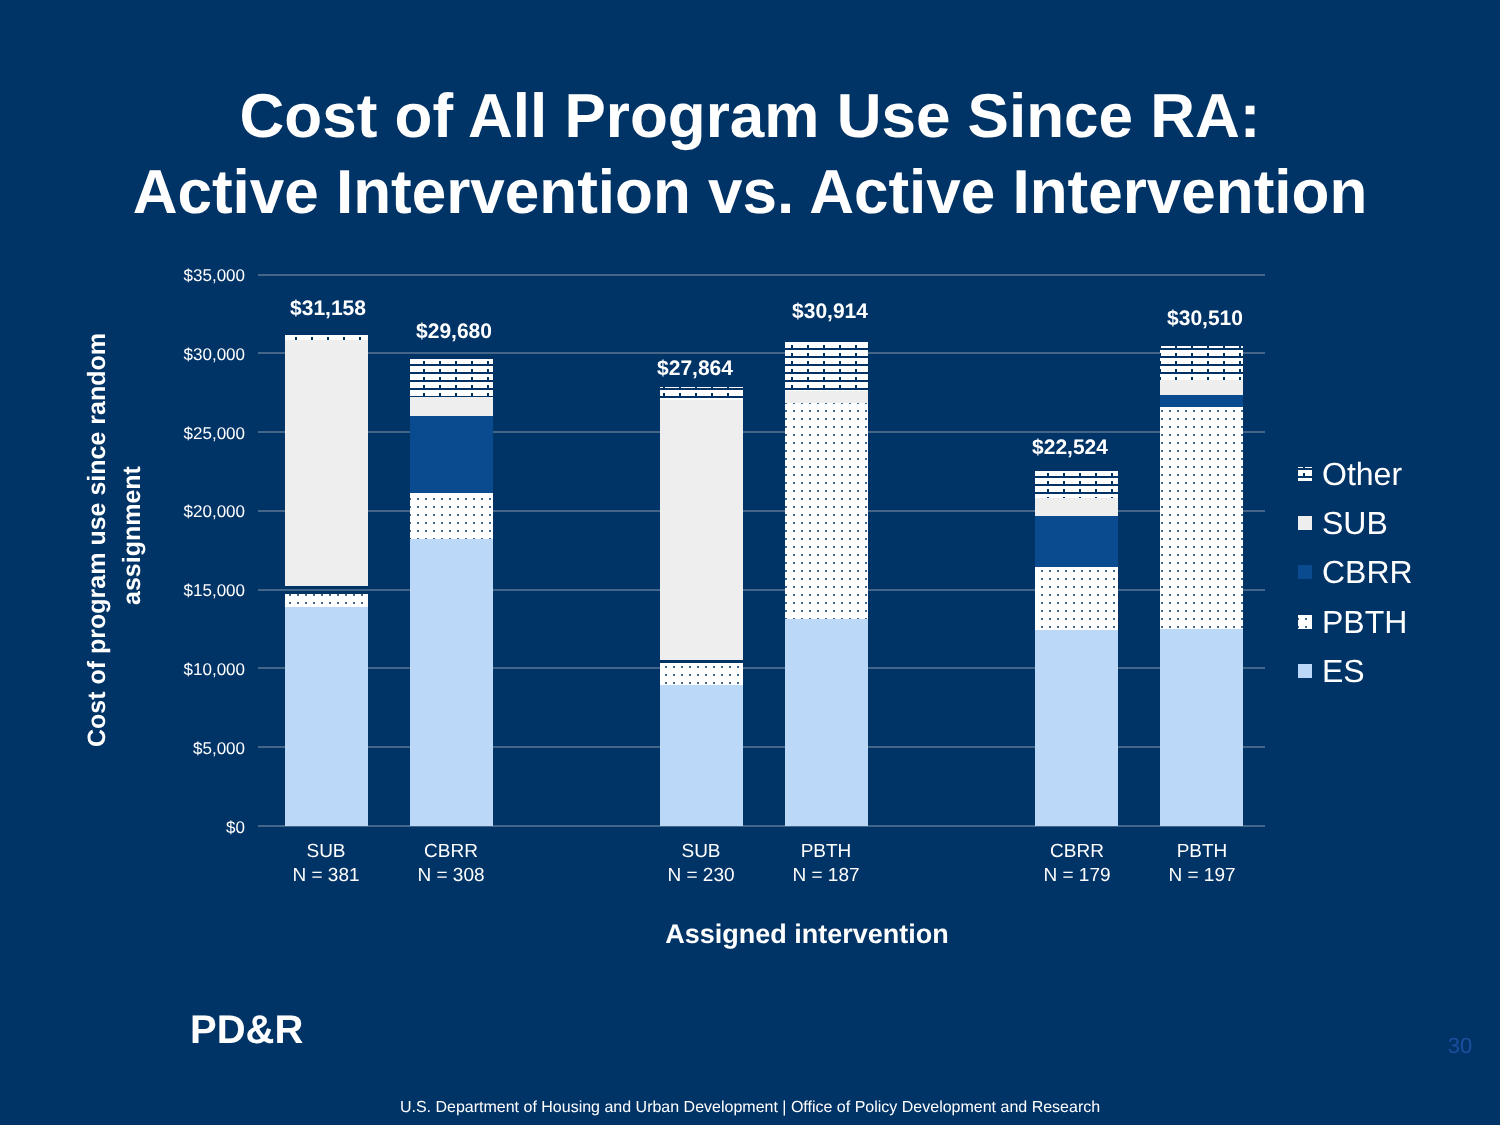Cost of All Program Use Since RA:
Active Intervention vs. Active Intervention
$35,000
$30,000
$25,000
$20,000
$15,000
$10,000
$5,000
$0
$31,158
$29,680
$27,864
$30,914
$22,524
$30,510
SUB
N = 381
CBRR
N = 308
SUB
N = 230
PBTH
N = 187
CBRR
N = 179
PBTH
N = 197
Assigned intervention
Cost of program use since random
assignment
Other
SUB
CBRR
PBTH
ES
PD&R
30
U.S. Department of Housing and Urban Development | Office of Policy Development and Research